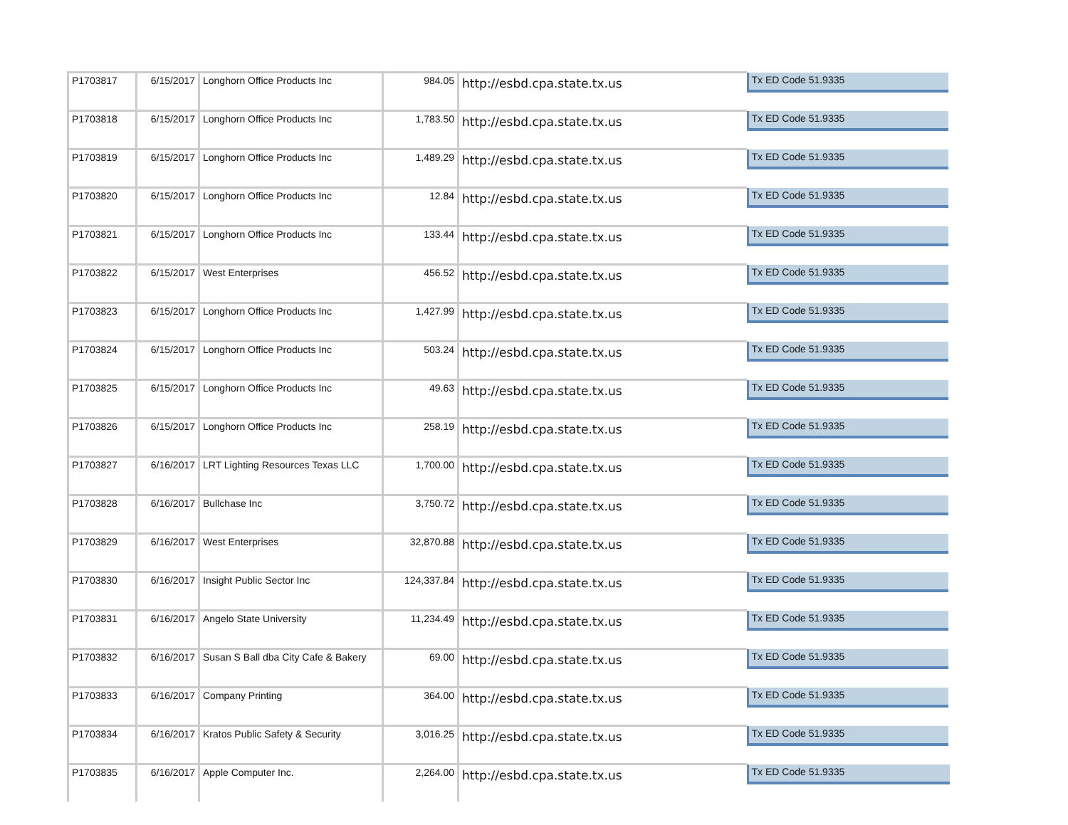| P1703817 | 6/15/2017 | Longhorn Office Products Inc | 984.05 | http://esbd.cpa.state.tx.us | Tx ED Code 51.9335 |
| P1703818 | 6/15/2017 | Longhorn Office Products Inc | 1,783.50 | http://esbd.cpa.state.tx.us | Tx ED Code 51.9335 |
| P1703819 | 6/15/2017 | Longhorn Office Products Inc | 1,489.29 | http://esbd.cpa.state.tx.us | Tx ED Code 51.9335 |
| P1703820 | 6/15/2017 | Longhorn Office Products Inc | 12.84 | http://esbd.cpa.state.tx.us | Tx ED Code 51.9335 |
| P1703821 | 6/15/2017 | Longhorn Office Products Inc | 133.44 | http://esbd.cpa.state.tx.us | Tx ED Code 51.9335 |
| P1703822 | 6/15/2017 | West Enterprises | 456.52 | http://esbd.cpa.state.tx.us | Tx ED Code 51.9335 |
| P1703823 | 6/15/2017 | Longhorn Office Products Inc | 1,427.99 | http://esbd.cpa.state.tx.us | Tx ED Code 51.9335 |
| P1703824 | 6/15/2017 | Longhorn Office Products Inc | 503.24 | http://esbd.cpa.state.tx.us | Tx ED Code 51.9335 |
| P1703825 | 6/15/2017 | Longhorn Office Products Inc | 49.63 | http://esbd.cpa.state.tx.us | Tx ED Code 51.9335 |
| P1703826 | 6/15/2017 | Longhorn Office Products Inc | 258.19 | http://esbd.cpa.state.tx.us | Tx ED Code 51.9335 |
| P1703827 | 6/16/2017 | LRT Lighting Resources Texas LLC | 1,700.00 | http://esbd.cpa.state.tx.us | Tx ED Code 51.9335 |
| P1703828 | 6/16/2017 | Bullchase Inc | 3,750.72 | http://esbd.cpa.state.tx.us | Tx ED Code 51.9335 |
| P1703829 | 6/16/2017 | West Enterprises | 32,870.88 | http://esbd.cpa.state.tx.us | Tx ED Code 51.9335 |
| P1703830 | 6/16/2017 | Insight Public Sector Inc | 124,337.84 | http://esbd.cpa.state.tx.us | Tx ED Code 51.9335 |
| P1703831 | 6/16/2017 | Angelo State University | 11,234.49 | http://esbd.cpa.state.tx.us | Tx ED Code 51.9335 |
| P1703832 | 6/16/2017 | Susan S Ball dba City Cafe & Bakery | 69.00 | http://esbd.cpa.state.tx.us | Tx ED Code 51.9335 |
| P1703833 | 6/16/2017 | Company Printing | 364.00 | http://esbd.cpa.state.tx.us | Tx ED Code 51.9335 |
| P1703834 | 6/16/2017 | Kratos Public Safety & Security | 3,016.25 | http://esbd.cpa.state.tx.us | Tx ED Code 51.9335 |
| P1703835 | 6/16/2017 | Apple Computer Inc. | 2,264.00 | http://esbd.cpa.state.tx.us | Tx ED Code 51.9335 |